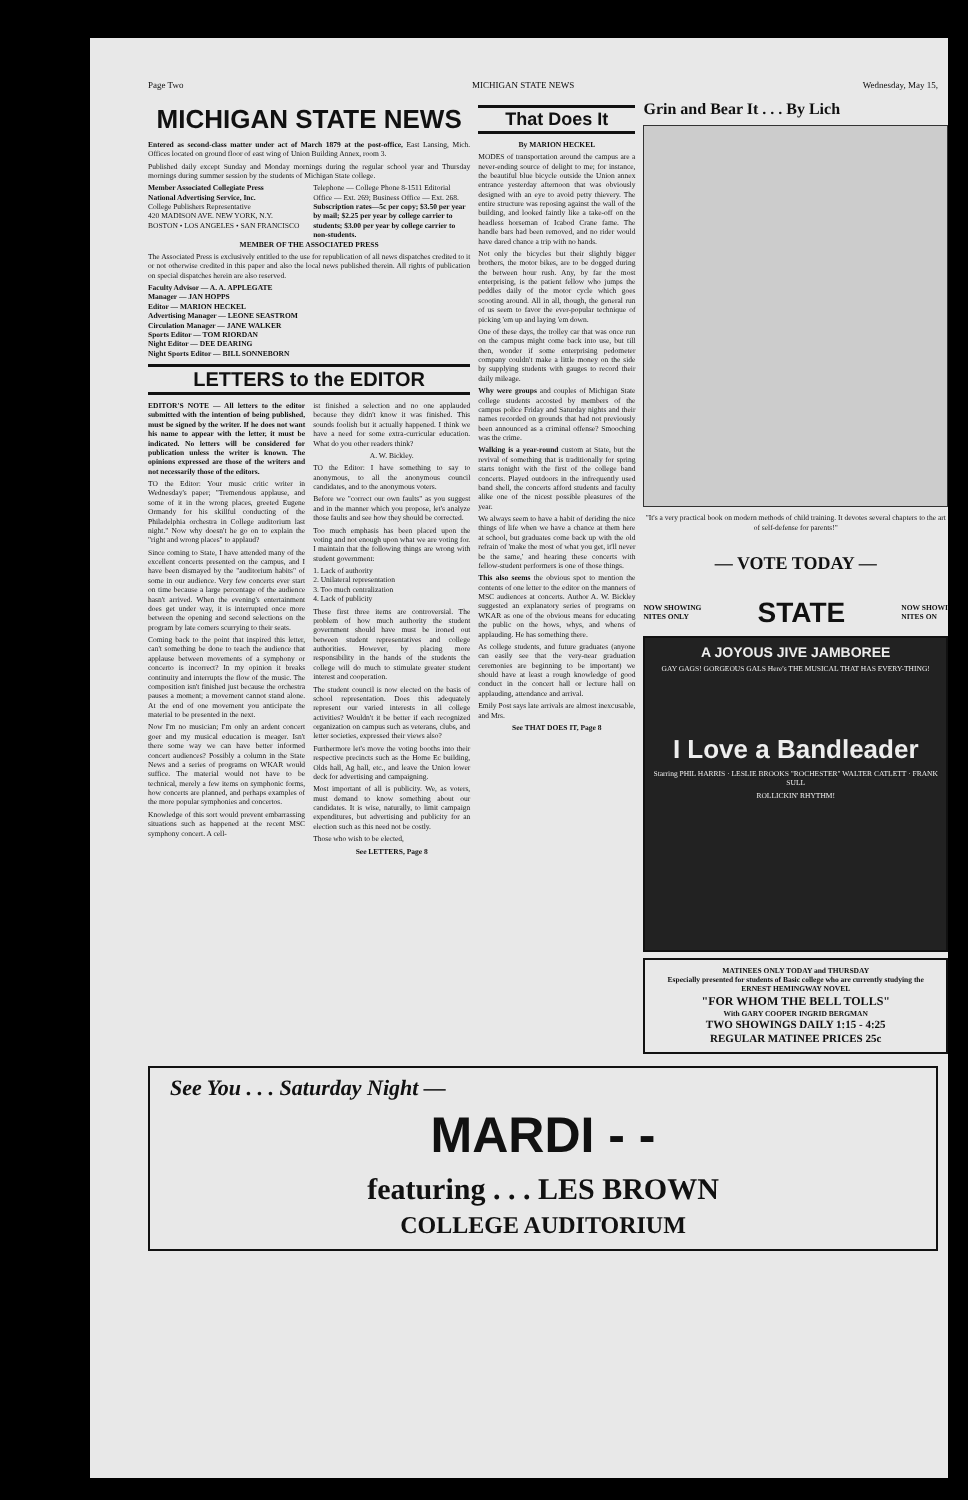Page Two MICHIGAN STATE NEWS Wednesday, May 15,
MICHIGAN STATE NEWS
Entered as second-class matter under act of March 1879 at the post-office, East Lansing, Mich. Offices located on ground floor of east wing of Union Building Annex, room 3.
Published daily except Sunday and Monday mornings during the regular school year and Thursday mornings during summer session by the students of Michigan State college.
Member Associated Collegiate Press
National Advertising Service, Inc.
College Publishers Representative
420 MADISON AVE. NEW YORK, N.Y.
BOSTON • LOS ANGELES • SAN FRANCISCO
Telephone — College Phone 8-1511 Editorial Office — Ext. 269; Business Office — Ext. 268.
Subscription rates—5c per copy; $3.50 per year by mail; $2.25 per year by college carrier to students; $3.00 per year by college carrier to non-students.
MEMBER OF THE ASSOCIATED PRESS
The Associated Press is exclusively entitled to the use for republication of all news dispatches credited to it or not otherwise credited in this paper and also the local news published therein. All rights of publication on special dispatches herein are also reserved.
Faculty Advisor — A. A. APPLEGATE
Manager — JAN HOPPS
Editor — MARION HECKEL
Advertising Manager — LEONE SEASTROM
Circulation Manager — JANE WALKER
Sports Editor — TOM RIORDAN
Night Editor — DEE DEARING
Night Sports Editor — BILL SONNEBORN
LETTERS to the EDITOR
EDITOR'S NOTE — All letters to the editor submitted with the intention of being published, must be signed by the writer. If he does not want his name to appear with the letter, it must be indicated. No letters will be considered for publication unless the writer is known. The opinions expressed are those of the writers and not necessarily those of the editors.
TO the Editor: Your music critic writer in Wednesday's paper; "Tremendous applause, and some of it in the wrong places, greeted Eugene Ormandy for his skillful conducting of the Philadelphia orchestra in College auditorium last night." Now why doesn't he go on to explain the "right and wrong places" to applaud?
Since coming to State, I have attended many of the excellent concerts presented on the campus, and I have been dismayed by the "auditorium habits" of some in our audience. Very few concerts ever start on time because a large percentage of the audience hasn't arrived. When the evening's entertainment does get under way, it is interrupted once more between the opening and second selections on the program by late comers scurrying to their seats.
Coming back to the point that inspired this letter, can't something be done to teach the audience that applause between movements of a symphony or concerto is incorrect? In my opinion it breaks continuity and interrupts the flow of the music. The composition isn't finished just because the orchestra pauses a moment; a movement cannot stand alone. At the end of one movement you anticipate the material to be presented in the next.
Now I'm no musician; I'm only an ardent concert goer and my musical education is meager. Isn't there some way we can have better informed concert audiences? Possibly a column in the State News and a series of programs on WKAR would suffice. The material would not have to be technical, merely a few items on symphonic forms, how concerts are planned, and perhaps examples of the more popular symphonies and concertos.
Knowledge of this sort would prevent embarrassing situations such as happened at the recent MSC symphony concert. A cell-
ist finished a selection and no one applauded because they didn't know it was finished. This sounds foolish but it actually happened. I think we have a need for some extra-curricular education. What do you other readers think?
A. W. Bickley.
TO the Editor: I have something to say to anonymous, to all the anonymous council candidates, and to the anonymous voters.
Before we "correct our own faults" as you suggest and in the manner which you propose, let's analyze those faults and see how they should be corrected.
Too much emphasis has been placed upon the voting and not enough upon what we are voting for. I maintain that the following things are wrong with student government:
1. Lack of authority
2. Unilateral representation
3. Too much centralization
4. Lack of publicity
These first three items are controversial. The problem of how much authority the student government should have must be ironed out between student representatives and college authorities. However, by placing more responsibility in the hands of the students the college will do much to stimulate greater student interest and cooperation.
The student council is now elected on the basis of school representation. Does this adequately represent our varied interests in all college activities? Wouldn't it be better if each recognized organization on campus such as veterans, clubs, and letter societies, expressed their views also?
Furthermore let's move the voting booths into their respective precincts such as the Home Ec building, Olds hall, Ag hall, etc., and leave the Union lower deck for advertising and campaigning.
Most important of all is publicity. We, as voters, must demand to know something about our candidates. It is wise, naturally, to limit campaign expenditures, but advertising and publicity for an election such as this need not be costly.
Those who wish to be elected,
See LETTERS, Page 8
That Does It
By MARION HECKEL
MODES of transportation around the campus are a never-ending source of delight to me; for instance, the beautiful blue bicycle outside the Union annex entrance yesterday afternoon that was obviously designed with an eye to avoid petty thievery. The entire structure was reposing against the wall of the building, and looked faintly like a take-off on the headless horseman of Icabod Crane fame. The handle bars had been removed, and no rider would have dared chance a trip with no hands.
Not only the bicycles but their slightly bigger brothers, the motor bikes, are to be dogged during the between hour rush. Any, by far the most enterprising, is the patient fellow who jumps the peddles daily of the motor cycle which goes scooting around. All in all, though, the general run of us seem to favor the ever-popular technique of picking 'em up and laying 'em down.
One of these days, the trolley car that was once run on the campus might come back into use, but till then, wonder if some enterprising pedometer company couldn't make a little money on the side by supplying students with gauges to record their daily mileage.
Why were groups and couples of Michigan State college students accosted by members of the campus police Friday and Saturday nights and their names recorded on grounds that had not previously been announced as a criminal offense? Smooching was the crime.
Walking is a year-round custom at State, but the revival of something that is traditionally for spring starts tonight with the first of the college band concerts. Played outdoors in the infrequently used band shell, the concerts afford students and faculty alike one of the nicest possible pleasures of the year.
We always seem to have a habit of deriding the nice things of life when we have a chance at them here at school, but graduates come back up with the old refrain of 'make the most of what you get, it'll never be the same,' and hearing these concerts with fellow-student performers is one of those things.
This also seems the obvious spot to mention the contents of one letter to the editor on the manners of MSC audiences at concerts. Author A. W. Bickley suggested an explanatory series of programs on WKAR as one of the obvious means for educating the public on the hows, whys, and whens of applauding. He has something there.
As college students, and future graduates (anyone can easily see that the very-near graduation ceremonies are beginning to be important) we should have at least a rough knowledge of good conduct in the concert hall or lecture hall on applauding, attendance and arrival.
Emily Post says late arrivals are almost inexcusable, and Mrs.
See THAT DOES IT, Page 8
Grin and Bear It . . . By Lich
"It's a very practical book on modern methods of child training. It devotes several chapters to the art of self-defense for parents!"
— VOTE TODAY —
NOW SHOWING
NITES ONLY STATE NOW SHOWI
NITES ON
A JOYOUS JIVE JAMBOREE
GAY GAGS! GORGEOUS GALS Here's THE MUSICAL THAT HAS EVERY-THING!
I Love a Bandleader
Starring PHIL HARRIS · LESLIE BROOKS "ROCHESTER" WALTER CATLETT · FRANK SULL
ROLLICKIN' RHYTHM!
MATINEES ONLY TODAY and THURSDAY
Especially presented for students of Basic college who are currently studying the
ERNEST HEMINGWAY NOVEL
"FOR WHOM THE BELL TOLLS"
With GARY COOPER INGRID BERGMAN
TWO SHOWINGS DAILY 1:15 - 4:25
REGULAR MATINEE PRICES 25c
See You . . . Saturday Night —
MARDI - -
featuring . . . LES BROWN
COLLEGE AUDITORIUM